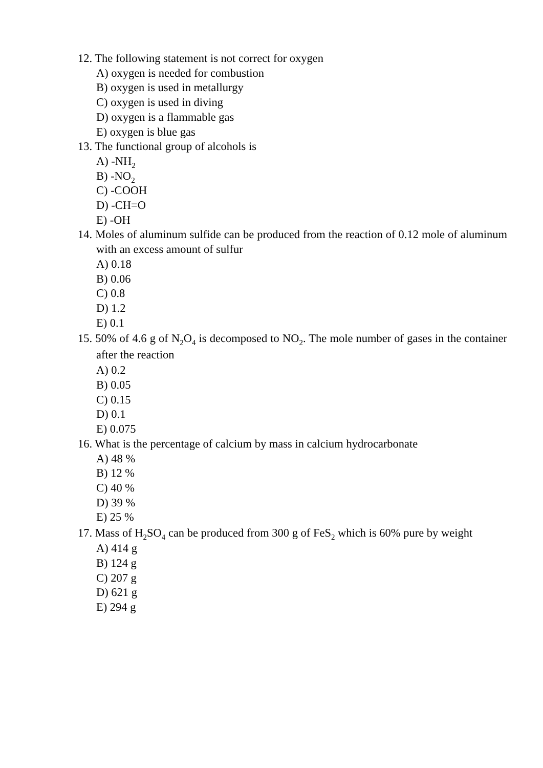12. The following statement is not correct for oxygen
A) oxygen is needed for combustion
B) oxygen is used in metallurgy
C) oxygen is used in diving
D) oxygen is a flammable gas
E) oxygen is blue gas
13. The functional group of alcohols is
A) -NH<sub>2</sub>
B) -NO<sub>2</sub>
C) -COOH
D) -CH=O
E) -OH
14. Moles of aluminum sulfide can be produced from the reaction of 0.12 mole of aluminum with an excess amount of sulfur
A) 0.18
B) 0.06
C) 0.8
D) 1.2
E) 0.1
15. 50% of 4.6 g of N<sub>2</sub>O<sub>4</sub> is decomposed to NO<sub>2</sub>. The mole number of gases in the container after the reaction
A) 0.2
B) 0.05
C) 0.15
D) 0.1
E) 0.075
16. What is the percentage of calcium by mass in calcium hydrocarbonate
A) 48 %
B) 12 %
C) 40 %
D) 39 %
E) 25 %
17. Mass of H<sub>2</sub>SO<sub>4</sub> can be produced from 300 g of FeS<sub>2</sub> which is 60% pure by weight
A) 414 g
B) 124 g
C) 207 g
D) 621 g
E) 294 g